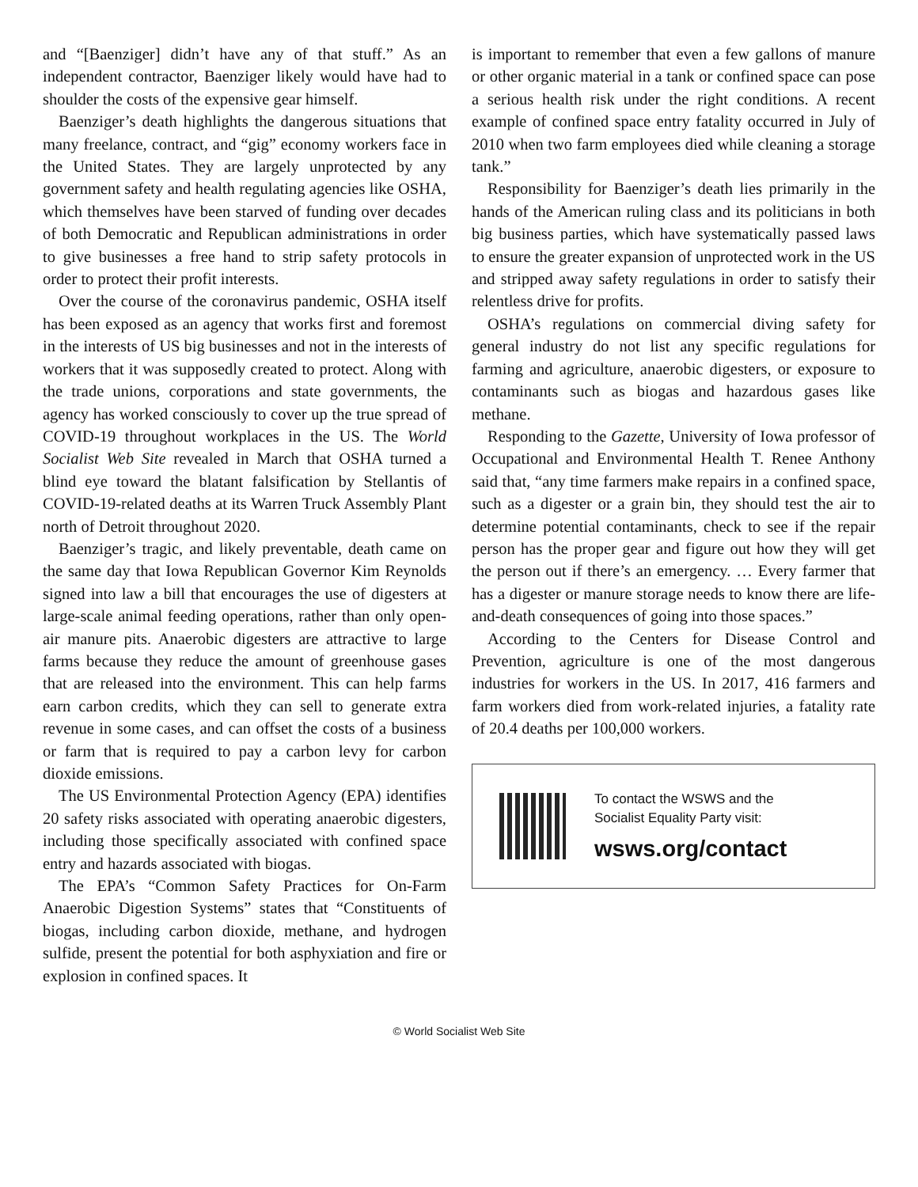and “[Baenziger] didn’t have any of that stuff.” As an independent contractor, Baenziger likely would have had to shoulder the costs of the expensive gear himself.
Baenziger’s death highlights the dangerous situations that many freelance, contract, and “gig” economy workers face in the United States. They are largely unprotected by any government safety and health regulating agencies like OSHA, which themselves have been starved of funding over decades of both Democratic and Republican administrations in order to give businesses a free hand to strip safety protocols in order to protect their profit interests.
Over the course of the coronavirus pandemic, OSHA itself has been exposed as an agency that works first and foremost in the interests of US big businesses and not in the interests of workers that it was supposedly created to protect. Along with the trade unions, corporations and state governments, the agency has worked consciously to cover up the true spread of COVID-19 throughout workplaces in the US. The World Socialist Web Site revealed in March that OSHA turned a blind eye toward the blatant falsification by Stellantis of COVID-19-related deaths at its Warren Truck Assembly Plant north of Detroit throughout 2020.
Baenziger’s tragic, and likely preventable, death came on the same day that Iowa Republican Governor Kim Reynolds signed into law a bill that encourages the use of digesters at large-scale animal feeding operations, rather than only open-air manure pits. Anaerobic digesters are attractive to large farms because they reduce the amount of greenhouse gases that are released into the environment. This can help farms earn carbon credits, which they can sell to generate extra revenue in some cases, and can offset the costs of a business or farm that is required to pay a carbon levy for carbon dioxide emissions.
The US Environmental Protection Agency (EPA) identifies 20 safety risks associated with operating anaerobic digesters, including those specifically associated with confined space entry and hazards associated with biogas.
The EPA’s “Common Safety Practices for On-Farm Anaerobic Digestion Systems” states that “Constituents of biogas, including carbon dioxide, methane, and hydrogen sulfide, present the potential for both asphyxiation and fire or explosion in confined spaces. It
is important to remember that even a few gallons of manure or other organic material in a tank or confined space can pose a serious health risk under the right conditions. A recent example of confined space entry fatality occurred in July of 2010 when two farm employees died while cleaning a storage tank.”
Responsibility for Baenziger’s death lies primarily in the hands of the American ruling class and its politicians in both big business parties, which have systematically passed laws to ensure the greater expansion of unprotected work in the US and stripped away safety regulations in order to satisfy their relentless drive for profits.
OSHA’s regulations on commercial diving safety for general industry do not list any specific regulations for farming and agriculture, anaerobic digesters, or exposure to contaminants such as biogas and hazardous gases like methane.
Responding to the Gazette, University of Iowa professor of Occupational and Environmental Health T. Renee Anthony said that, “any time farmers make repairs in a confined space, such as a digester or a grain bin, they should test the air to determine potential contaminants, check to see if the repair person has the proper gear and figure out how they will get the person out if there’s an emergency. … Every farmer that has a digester or manure storage needs to know there are life-and-death consequences of going into those spaces.”
According to the Centers for Disease Control and Prevention, agriculture is one of the most dangerous industries for workers in the US. In 2017, 416 farmers and farm workers died from work-related injuries, a fatality rate of 20.4 deaths per 100,000 workers.
To contact the WSWS and the
Socialist Equality Party visit:
wsws.org/contact
© World Socialist Web Site